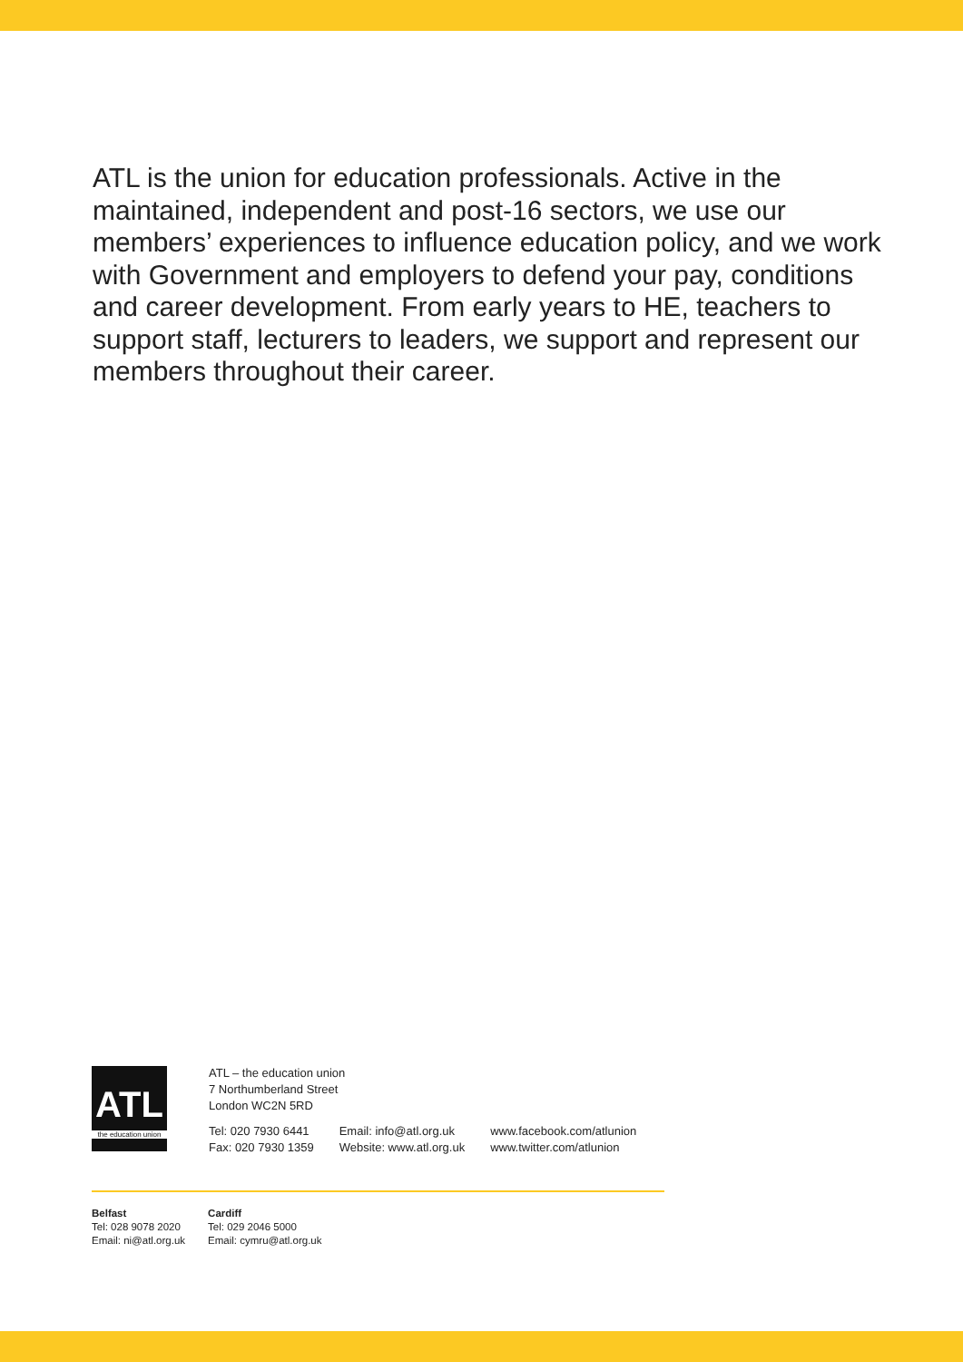ATL is the union for education professionals. Active in the maintained, independent and post-16 sectors, we use our members’ experiences to influence education policy, and we work with Government and employers to defend your pay, conditions and career development. From early years to HE, teachers to support staff, lecturers to leaders, we support and represent our members throughout their career.
ATL
the education union
ATL – the education union
7 Northumberland Street
London WC2N 5RD
Tel: 020 7930 6441
Fax: 020 7930 1359
Email: info@atl.org.uk
Website: www.atl.org.uk
www.facebook.com/atlunion
www.twitter.com/atlunion
Belfast
Tel: 028 9078 2020
Email: ni@atl.org.uk
Cardiff
Tel: 029 2046 5000
Email: cymru@atl.org.uk